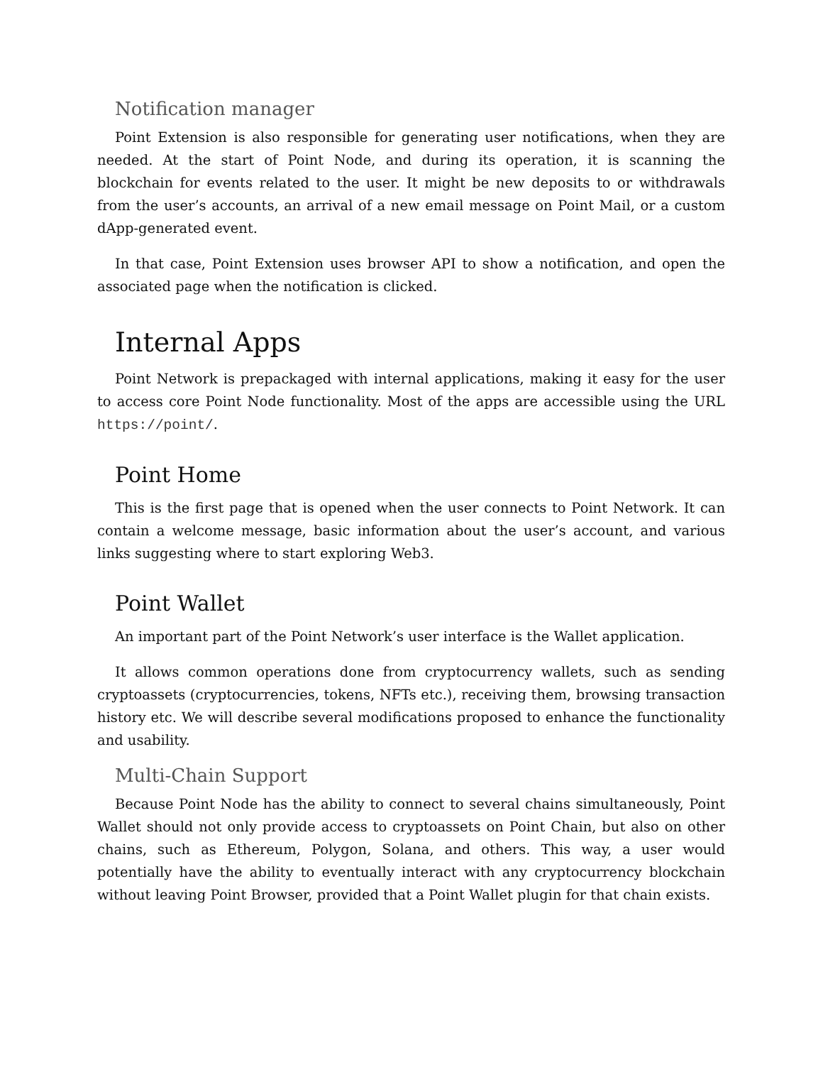Notification manager
Point Extension is also responsible for generating user notifications, when they are needed. At the start of Point Node, and during its operation, it is scanning the blockchain for events related to the user. It might be new deposits to or withdrawals from the user’s accounts, an arrival of a new email message on Point Mail, or a custom dApp-generated event.
In that case, Point Extension uses browser API to show a notification, and open the associated page when the notification is clicked.
Internal Apps
Point Network is prepackaged with internal applications, making it easy for the user to access core Point Node functionality. Most of the apps are accessible using the URL https://point/.
Point Home
This is the first page that is opened when the user connects to Point Network. It can contain a welcome message, basic information about the user’s account, and various links suggesting where to start exploring Web3.
Point Wallet
An important part of the Point Network’s user interface is the Wallet application.
It allows common operations done from cryptocurrency wallets, such as sending cryptoassets (cryptocurrencies, tokens, NFTs etc.), receiving them, browsing transaction history etc. We will describe several modifications proposed to enhance the functionality and usability.
Multi-Chain Support
Because Point Node has the ability to connect to several chains simultaneously, Point Wallet should not only provide access to cryptoassets on Point Chain, but also on other chains, such as Ethereum, Polygon, Solana, and others. This way, a user would potentially have the ability to eventually interact with any cryptocurrency blockchain without leaving Point Browser, provided that a Point Wallet plugin for that chain exists.